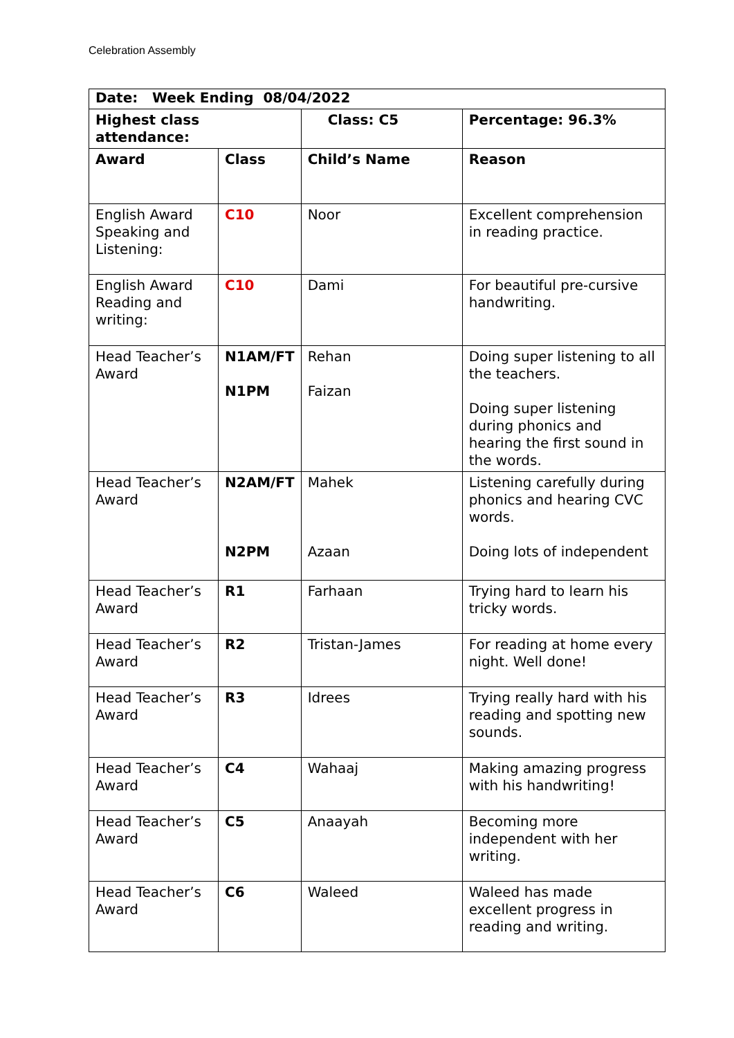Celebration Assembly
| Date: Week Ending 08/04/2022 | | | |
| Highest class attendance: | | Class: C5 | Percentage: 96.3% |
| Award | Class | Child’s Name | Reason |
| English Award Speaking and Listening: | C10 | Noor | Excellent comprehension in reading practice. |
| English Award Reading and writing: | C10 | Dami | For beautiful pre-cursive handwriting. |
| Head Teacher’s Award | N1AM/FT N1PM | Rehan Faizan | Doing super listening to all the teachers. Doing super listening during phonics and hearing the first sound in the words. |
| Head Teacher’s Award | N2AM/FT N2PM | Mahek Azaan | Listening carefully during phonics and hearing CVC words. Doing lots of independent |
| Head Teacher’s Award | R1 | Farhaan | Trying hard to learn his tricky words. |
| Head Teacher’s Award | R2 | Tristan-James | For reading at home every night. Well done! |
| Head Teacher’s Award | R3 | Idrees | Trying really hard with his reading and spotting new sounds. |
| Head Teacher’s Award | C4 | Wahaaj | Making amazing progress with his handwriting! |
| Head Teacher’s Award | C5 | Anaayah | Becoming more independent with her writing. |
| Head Teacher’s Award | C6 | Waleed | Waleed has made excellent progress in reading and writing. |